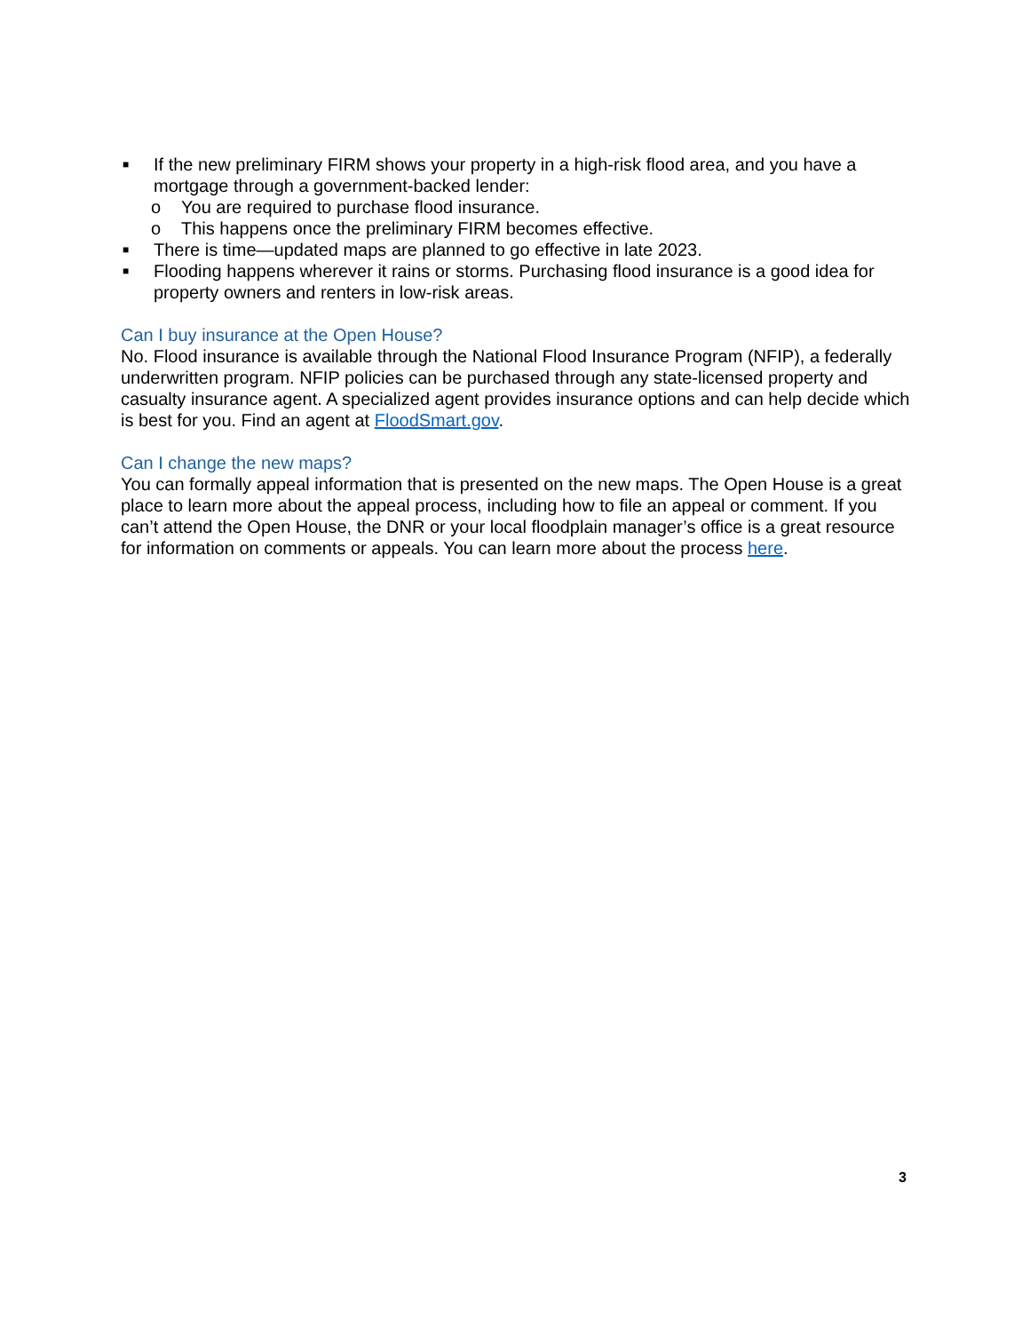■ If the new preliminary FIRM shows your property in a high-risk flood area, and you have a mortgage through a government-backed lender:
o You are required to purchase flood insurance.
o This happens once the preliminary FIRM becomes effective.
■ There is time—updated maps are planned to go effective in late 2023.
■ Flooding happens wherever it rains or storms. Purchasing flood insurance is a good idea for property owners and renters in low-risk areas.
Can I buy insurance at the Open House?
No. Flood insurance is available through the National Flood Insurance Program (NFIP), a federally underwritten program. NFIP policies can be purchased through any state-licensed property and casualty insurance agent. A specialized agent provides insurance options and can help decide which is best for you. Find an agent at FloodSmart.gov.
Can I change the new maps?
You can formally appeal information that is presented on the new maps. The Open House is a great place to learn more about the appeal process, including how to file an appeal or comment. If you can’t attend the Open House, the DNR or your local floodplain manager’s office is a great resource for information on comments or appeals. You can learn more about the process here.
3